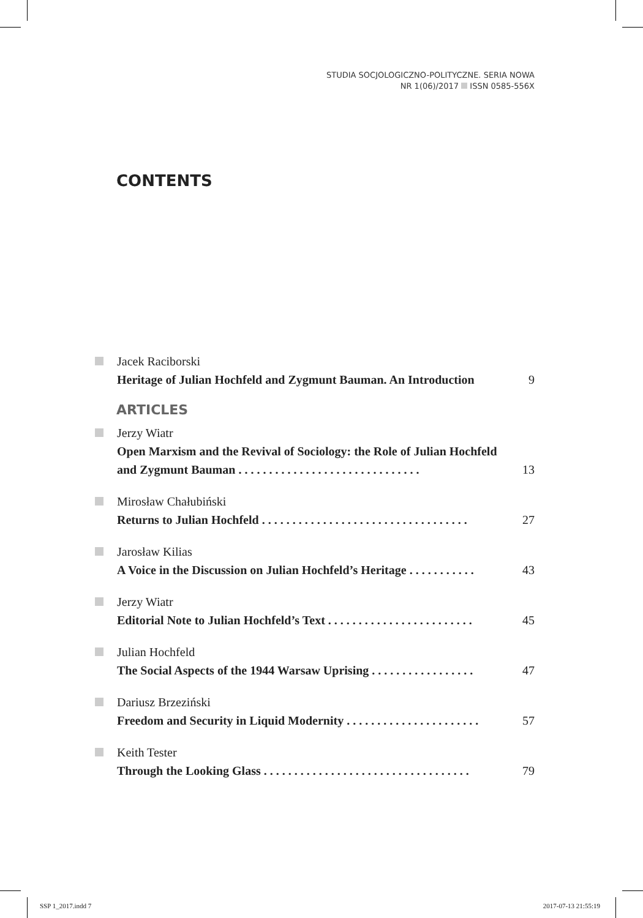STUDIA SOCJOLOGICZNO-POLITYCZNE. SERIA NOWA
NR 1(06)/2017 ISSN 0585-556X
CONTENTS
Jacek Raciborski
Heritage of Julian Hochfeld and Zygmunt Bauman. An Introduction 9
ARTICLES
Jerzy Wiatr
Open Marxism and the Revival of Sociology: the Role of Julian Hochfeld and Zygmunt Bauman . . . . . . . . . . . . . . . . . . . . . . . . . . . . . . 13
Mirosław Chałubiński
Returns to Julian Hochfeld . . . . . . . . . . . . . . . . . . . . . . . . . . . . . . . . . . 27
Jarosław Kilias
A Voice in the Discussion on Julian Hochfeld’s Heritage . . . . . . . . . . . 43
Jerzy Wiatr
Editorial Note to Julian Hochfeld’s Text . . . . . . . . . . . . . . . . . . . . . . . . 45
Julian Hochfeld
The Social Aspects of the 1944 Warsaw Uprising . . . . . . . . . . . . . . . . . 47
Dariusz Brzeziński
Freedom and Security in Liquid Modernity . . . . . . . . . . . . . . . . . . . . . . 57
Keith Tester
Through the Looking Glass . . . . . . . . . . . . . . . . . . . . . . . . . . . . . . . . . . 79
SSP 1_2017.indd 7 2017-07-13 21:55:19